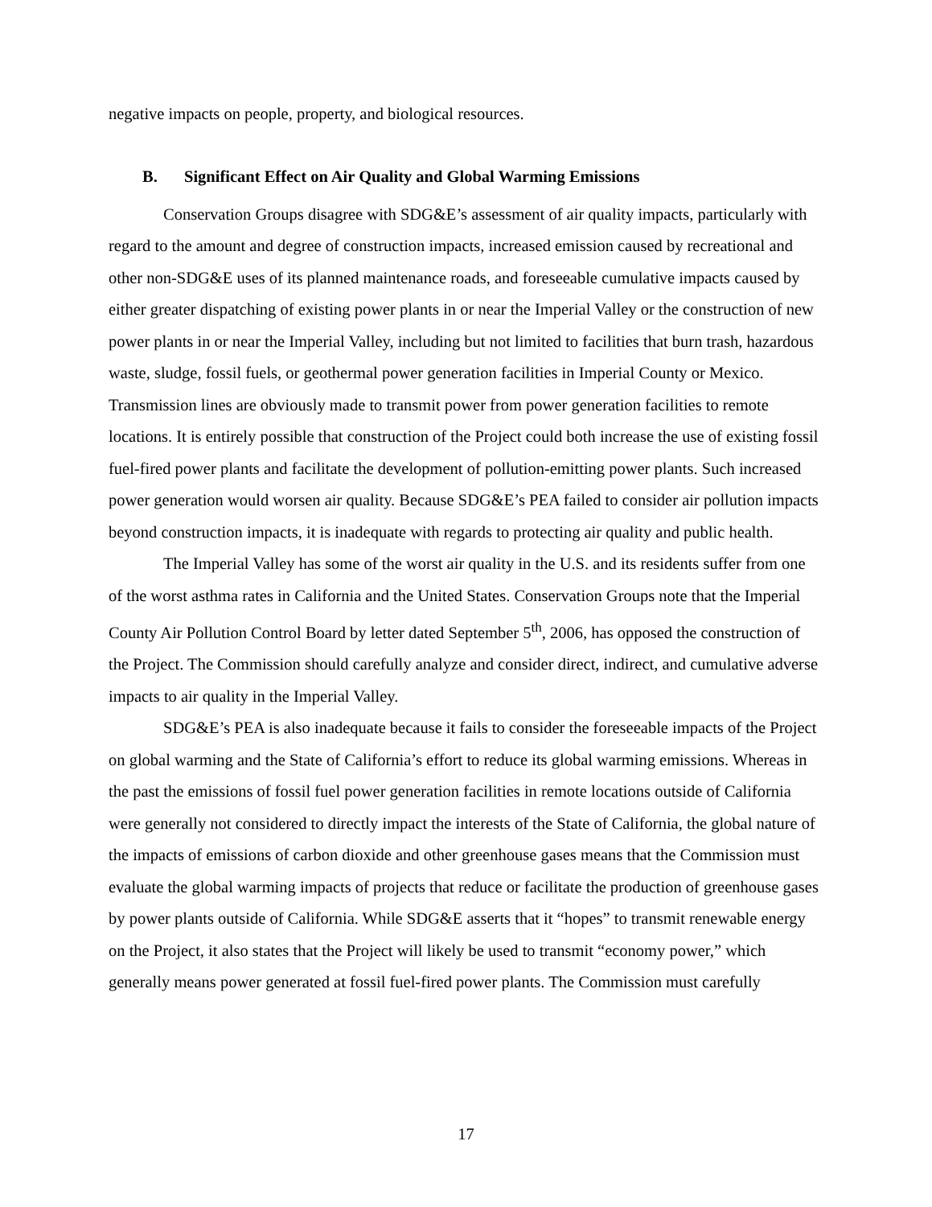negative impacts on people, property, and biological resources.
B. Significant Effect on Air Quality and Global Warming Emissions
Conservation Groups disagree with SDG&E’s assessment of air quality impacts, particularly with regard to the amount and degree of construction impacts, increased emission caused by recreational and other non-SDG&E uses of its planned maintenance roads, and foreseeable cumulative impacts caused by either greater dispatching of existing power plants in or near the Imperial Valley or the construction of new power plants in or near the Imperial Valley, including but not limited to facilities that burn trash, hazardous waste, sludge, fossil fuels, or geothermal power generation facilities in Imperial County or Mexico. Transmission lines are obviously made to transmit power from power generation facilities to remote locations. It is entirely possible that construction of the Project could both increase the use of existing fossil fuel-fired power plants and facilitate the development of pollution-emitting power plants. Such increased power generation would worsen air quality. Because SDG&E’s PEA failed to consider air pollution impacts beyond construction impacts, it is inadequate with regards to protecting air quality and public health.
The Imperial Valley has some of the worst air quality in the U.S. and its residents suffer from one of the worst asthma rates in California and the United States. Conservation Groups note that the Imperial County Air Pollution Control Board by letter dated September 5<sup>th</sup>, 2006, has opposed the construction of the Project. The Commission should carefully analyze and consider direct, indirect, and cumulative adverse impacts to air quality in the Imperial Valley.
SDG&E’s PEA is also inadequate because it fails to consider the foreseeable impacts of the Project on global warming and the State of California’s effort to reduce its global warming emissions. Whereas in the past the emissions of fossil fuel power generation facilities in remote locations outside of California were generally not considered to directly impact the interests of the State of California, the global nature of the impacts of emissions of carbon dioxide and other greenhouse gases means that the Commission must evaluate the global warming impacts of projects that reduce or facilitate the production of greenhouse gases by power plants outside of California. While SDG&E asserts that it “hopes” to transmit renewable energy on the Project, it also states that the Project will likely be used to transmit “economy power,” which generally means power generated at fossil fuel-fired power plants. The Commission must carefully
17